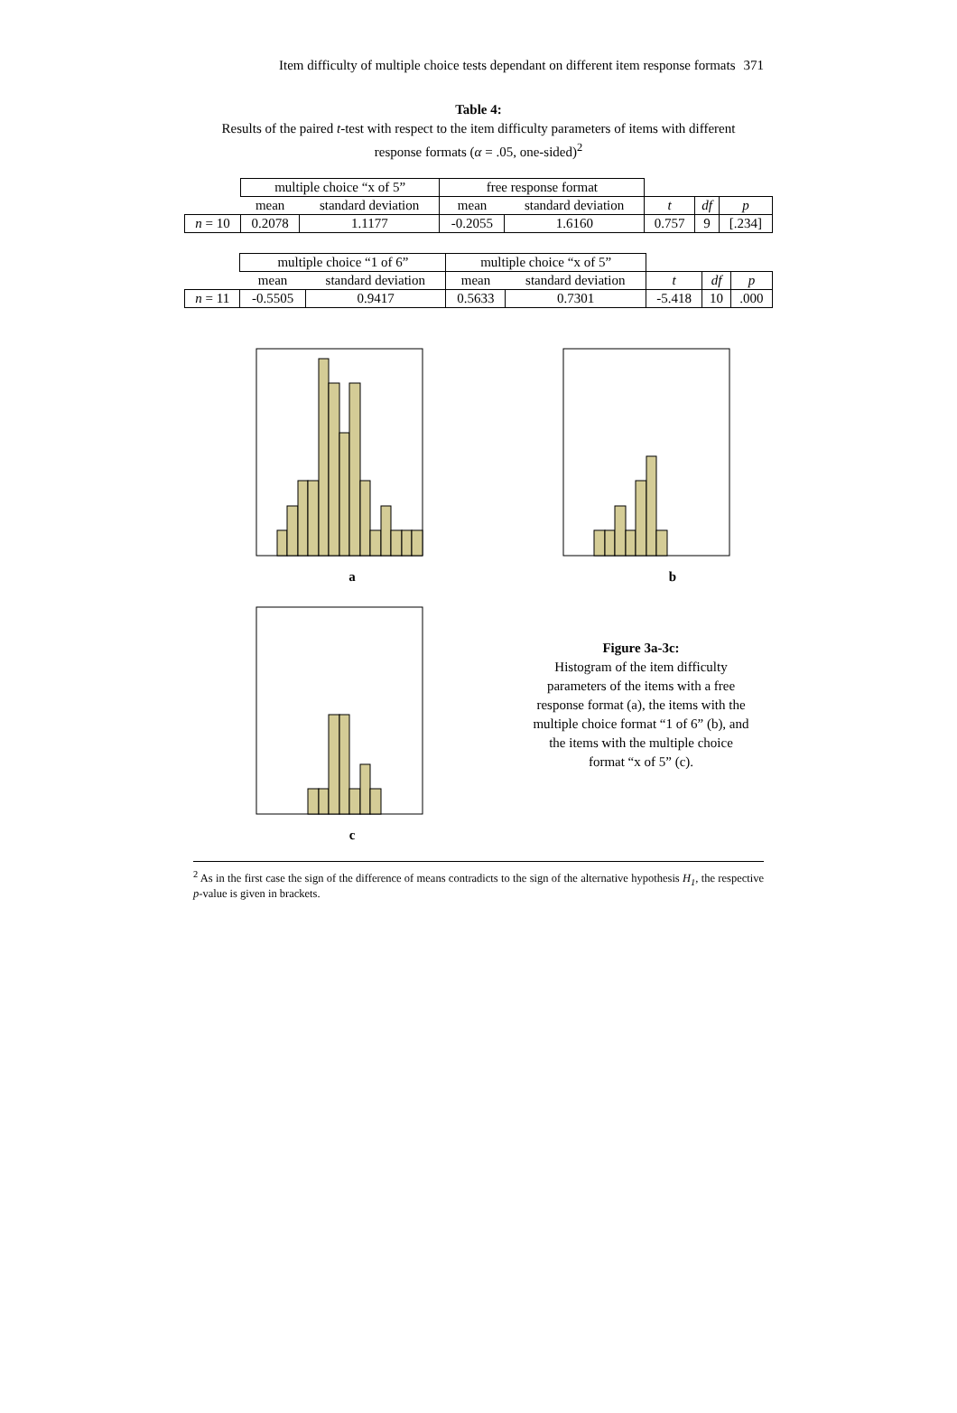Item difficulty of multiple choice tests dependant on different item response formats
371
Table 4:
Results of the paired t-test with respect to the item difficulty parameters of items with different
response formats (α = .05, one-sided)<sup>2</sup>
| | multiple choice “x of 5” | | free response format | | | | |
| | mean | standard deviation | mean | standard deviation | t | df | p |
| n = 10 | 0.2078 | 1.1177 | -0.2055 | 1.6160 | 0.757 | 9 | [.234] |
| | multiple choice “1 of 6” | | multiple choice “x of 5” | | | | |
| | mean | standard deviation | mean | standard deviation | t | df | p |
| n = 11 | -0.5505 | 0.9417 | 0.5633 | 0.7301 | -5.418 | 10 | .000 |
a
b
c
Figure 3a-3c:
Histogram of the item difficulty parameters of the items with a free response format (a), the items with the multiple choice format “1 of 6” (b), and the items with the multiple choice format “x of 5” (c).
<sup>2</sup> As in the first case the sign of the difference of means contradicts to the sign of the alternative hypothesis H<sub>1</sub>, the respective p-value is given in brackets.